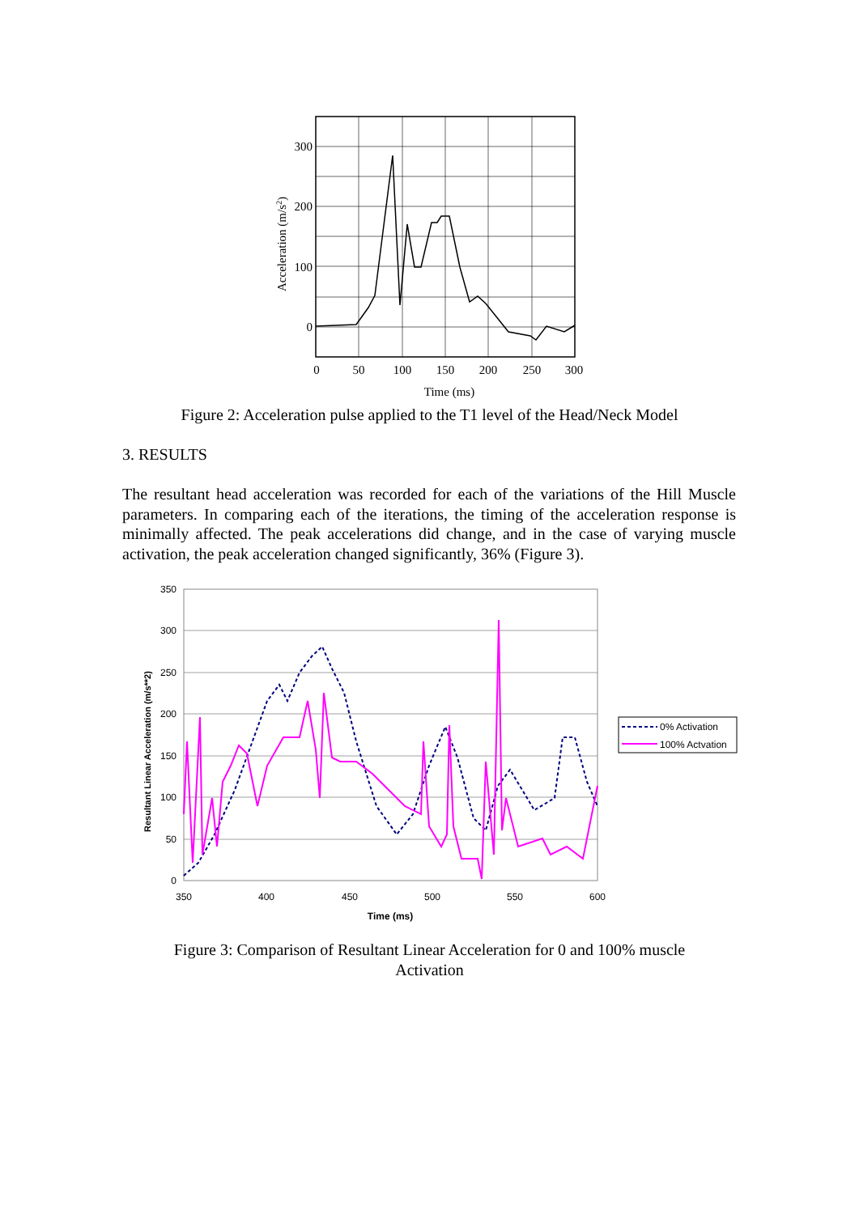300
200
100
0
0
50
100
150
200
250
300
Time (ms)
Acceleration (m/s2)
Figure 2: Acceleration pulse applied to the T1 level of the Head/Neck Model
3. RESULTS
The resultant head acceleration was recorded for each of the variations of the Hill Muscle parameters. In comparing each of the iterations, the timing of the acceleration response is minimally affected. The peak accelerations did change, and in the case of varying muscle activation, the peak acceleration changed significantly, 36% (Figure 3).
350
300
250
200
150
100
50
0
350
400
450
500
550
600
Time (ms)
Resultant Linear Acceleration (m/s**2)
0% Activation
100% Actvation
Figure 3: Comparison of Resultant Linear Acceleration for 0 and 100% muscle
Activation